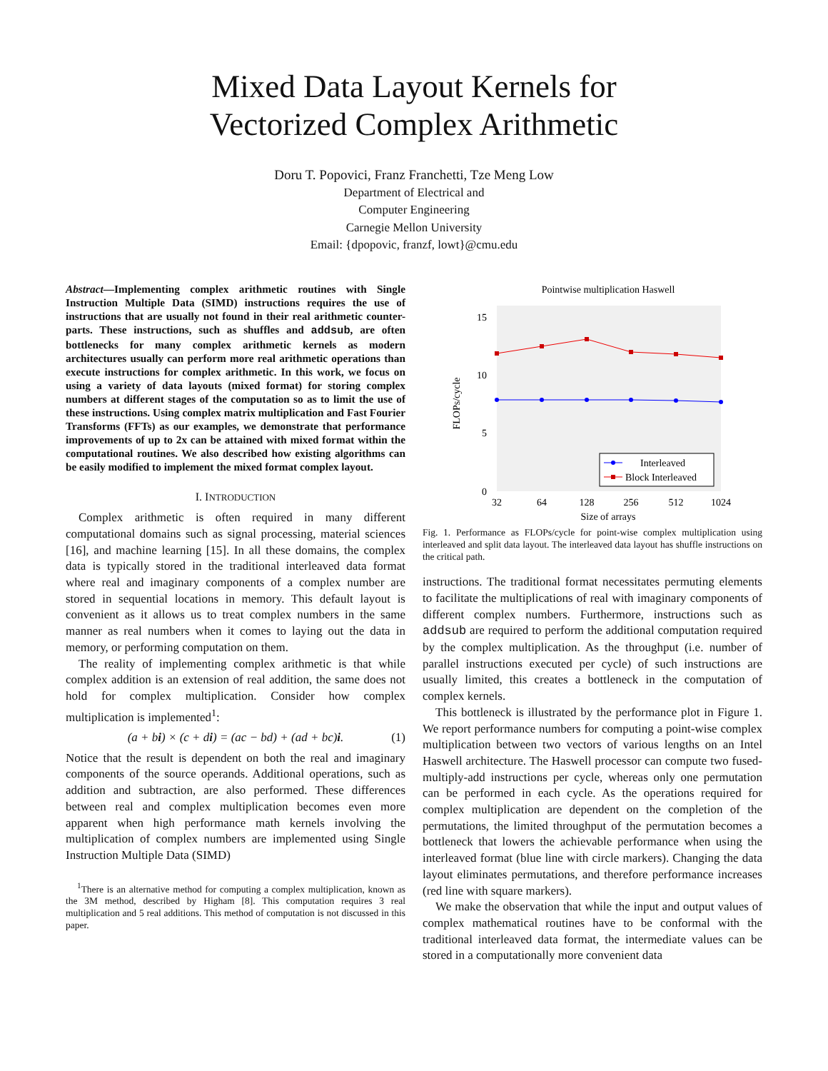Mixed Data Layout Kernels for
Vectorized Complex Arithmetic
Doru T. Popovici, Franz Franchetti, Tze Meng Low
Department of Electrical and
Computer Engineering
Carnegie Mellon University
Email: {dpopovic, franzf, lowt}@cmu.edu
Abstract—Implementing complex arithmetic routines with Single Instruction Multiple Data (SIMD) instructions requires the use of instructions that are usually not found in their real arithmetic counter-parts. These instructions, such as shuffles and addsub, are often bottlenecks for many complex arithmetic kernels as modern architectures usually can perform more real arithmetic operations than execute instructions for complex arithmetic. In this work, we focus on using a variety of data layouts (mixed format) for storing complex numbers at different stages of the computation so as to limit the use of these instructions. Using complex matrix multiplication and Fast Fourier Transforms (FFTs) as our examples, we demonstrate that performance improvements of up to 2x can be attained with mixed format within the computational routines. We also described how existing algorithms can be easily modified to implement the mixed format complex layout.
I. INTRODUCTION
Complex arithmetic is often required in many different computational domains such as signal processing, material sciences [16], and machine learning [15]. In all these domains, the complex data is typically stored in the traditional interleaved data format where real and imaginary components of a complex number are stored in sequential locations in memory. This default layout is convenient as it allows us to treat complex numbers in the same manner as real numbers when it comes to laying out the data in memory, or performing computation on them.
The reality of implementing complex arithmetic is that while complex addition is an extension of real addition, the same does not hold for complex multiplication. Consider how complex multiplication is implemented<sup>1</sup>:
(a + bi) × (c + di) = (ac − bd) + (ad + bc)i. (1)
Notice that the result is dependent on both the real and imaginary components of the source operands. Additional operations, such as addition and subtraction, are also performed. These differences between real and complex multiplication becomes even more apparent when high performance math kernels involving the multiplication of complex numbers are implemented using Single Instruction Multiple Data (SIMD)
<sup>1</sup> There is an alternative method for computing a complex multiplication, known as the 3M method, described by Higham [8]. This computation requires 3 real multiplication and 5 real additions. This method of computation is not discussed in this paper.
Pointwise multiplication Haswell
15
10
5
0
FLOPs/cycle
Interleaved
Block Interleaved
32
64
128
256
512
1024
Size of arrays
Fig. 1. Performance as FLOPs/cycle for point-wise complex multiplication using interleaved and split data layout. The interleaved data layout has shuffle instructions on the critical path.
instructions. The traditional format necessitates permuting elements to facilitate the multiplications of real with imaginary components of different complex numbers. Furthermore, instructions such as addsub are required to perform the additional computation required by the complex multiplication. As the throughput (i.e. number of parallel instructions executed per cycle) of such instructions are usually limited, this creates a bottleneck in the computation of complex kernels.
This bottleneck is illustrated by the performance plot in Figure 1. We report performance numbers for computing a point-wise complex multiplication between two vectors of various lengths on an Intel Haswell architecture. The Haswell processor can compute two fused-multiply-add instructions per cycle, whereas only one permutation can be performed in each cycle. As the operations required for complex multiplication are dependent on the completion of the permutations, the limited throughput of the permutation becomes a bottleneck that lowers the achievable performance when using the interleaved format (blue line with circle markers). Changing the data layout eliminates permutations, and therefore performance increases (red line with square markers).
We make the observation that while the input and output values of complex mathematical routines have to be conformal with the traditional interleaved data format, the intermediate values can be stored in a computationally more convenient data